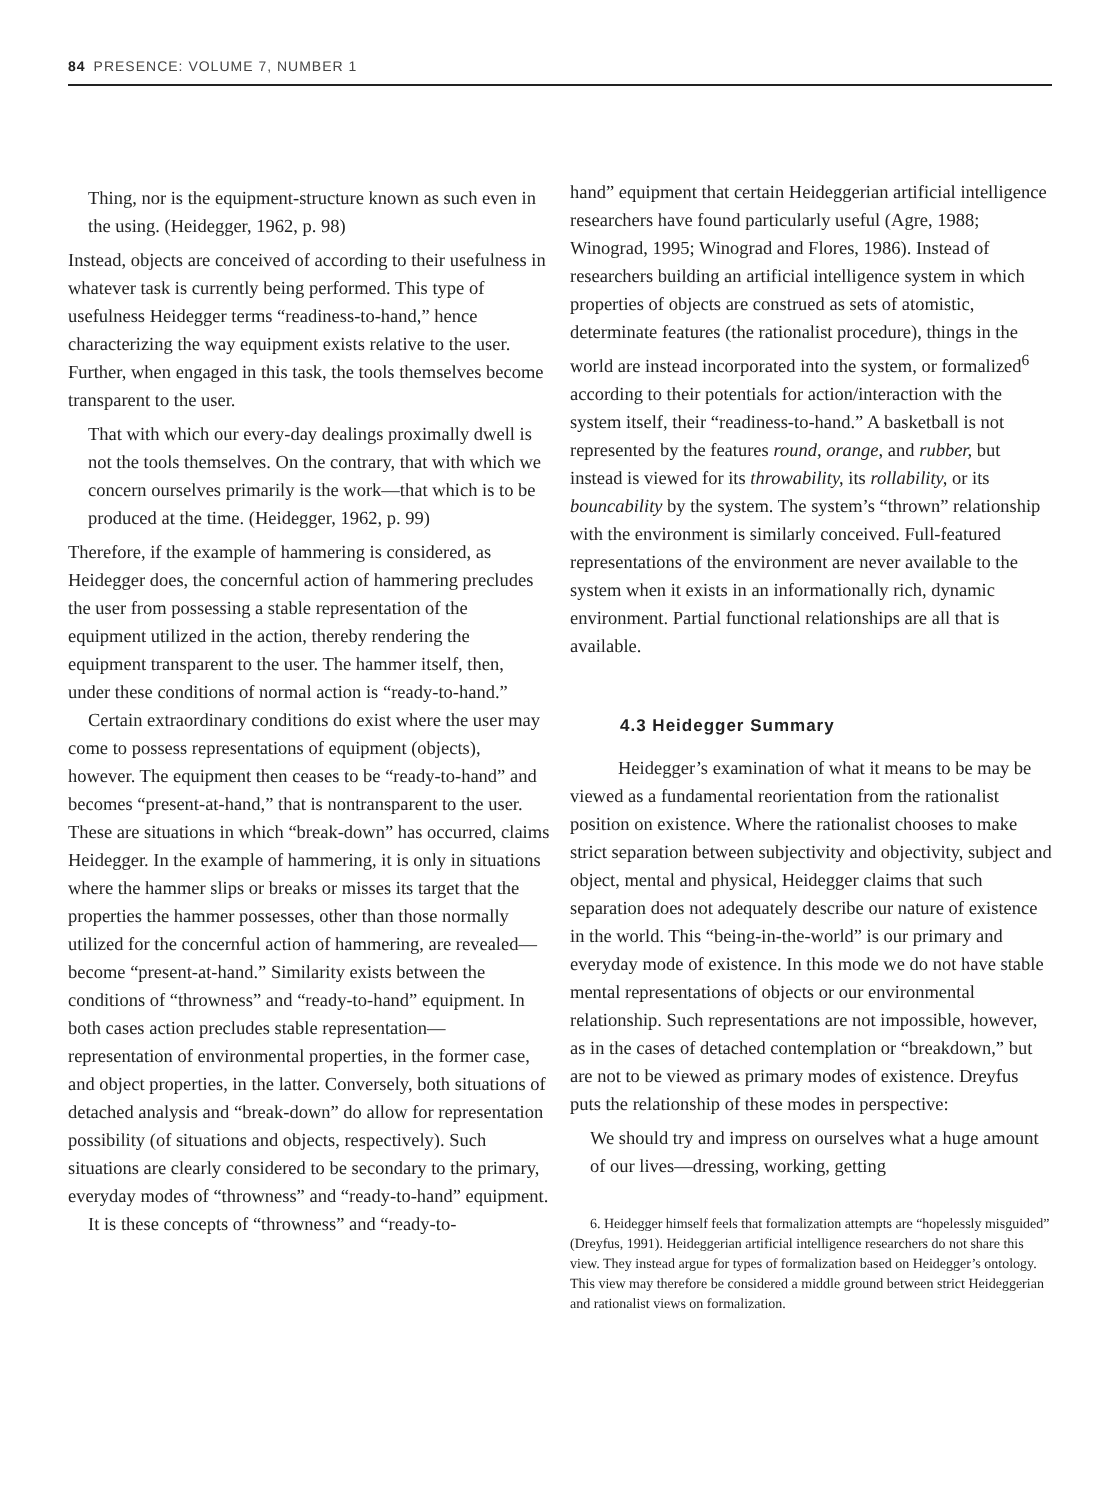84 PRESENCE: VOLUME 7, NUMBER 1
Thing, nor is the equipment-structure known as such even in the using. (Heidegger, 1962, p. 98)
Instead, objects are conceived of according to their usefulness in whatever task is currently being performed. This type of usefulness Heidegger terms “readiness-to-hand,” hence characterizing the way equipment exists relative to the user. Further, when engaged in this task, the tools themselves become transparent to the user.
That with which our every-day dealings proximally dwell is not the tools themselves. On the contrary, that with which we concern ourselves primarily is the work—that which is to be produced at the time. (Heidegger, 1962, p. 99)
Therefore, if the example of hammering is considered, as Heidegger does, the concernful action of hammering precludes the user from possessing a stable representation of the equipment utilized in the action, thereby rendering the equipment transparent to the user. The hammer itself, then, under these conditions of normal action is “ready-to-hand.”
Certain extraordinary conditions do exist where the user may come to possess representations of equipment (objects), however. The equipment then ceases to be “ready-to-hand” and becomes “present-at-hand,” that is nontransparent to the user. These are situations in which “break-down” has occurred, claims Heidegger. In the example of hammering, it is only in situations where the hammer slips or breaks or misses its target that the properties the hammer possesses, other than those normally utilized for the concernful action of hammering, are revealed—become “present-at-hand.” Similarity exists between the conditions of “throwness” and “ready-to-hand” equipment. In both cases action precludes stable representation—representation of environmental properties, in the former case, and object properties, in the latter. Conversely, both situations of detached analysis and “break-down” do allow for representation possibility (of situations and objects, respectively). Such situations are clearly considered to be secondary to the primary, everyday modes of “throwness” and “ready-to-hand” equipment.
It is these concepts of “throwness” and “ready-to-
hand” equipment that certain Heideggerian artificial intelligence researchers have found particularly useful (Agre, 1988; Winograd, 1995; Winograd and Flores, 1986). Instead of researchers building an artificial intelligence system in which properties of objects are construed as sets of atomistic, determinate features (the rationalist procedure), things in the world are instead incorporated into the system, or formalized<sup>6</sup> according to their potentials for action/interaction with the system itself, their “readiness-to-hand.” A basketball is not represented by the features round, orange, and rubber, but instead is viewed for its throwability, its rollability, or its bouncability by the system. The system’s “thrown” relationship with the environment is similarly conceived. Full-featured representations of the environment are never available to the system when it exists in an informationally rich, dynamic environment. Partial functional relationships are all that is available.
4.3 Heidegger Summary
Heidegger’s examination of what it means to be may be viewed as a fundamental reorientation from the rationalist position on existence. Where the rationalist chooses to make strict separation between subjectivity and objectivity, subject and object, mental and physical, Heidegger claims that such separation does not adequately describe our nature of existence in the world. This “being-in-the-world” is our primary and everyday mode of existence. In this mode we do not have stable mental representations of objects or our environmental relationship. Such representations are not impossible, however, as in the cases of detached contemplation or “breakdown,” but are not to be viewed as primary modes of existence. Dreyfus puts the relationship of these modes in perspective:
We should try and impress on ourselves what a huge amount of our lives—dressing, working, getting
6. Heidegger himself feels that formalization attempts are “hopelessly misguided” (Dreyfus, 1991). Heideggerian artificial intelligence researchers do not share this view. They instead argue for types of formalization based on Heidegger’s ontology. This view may therefore be considered a middle ground between strict Heideggerian and rationalist views on formalization.